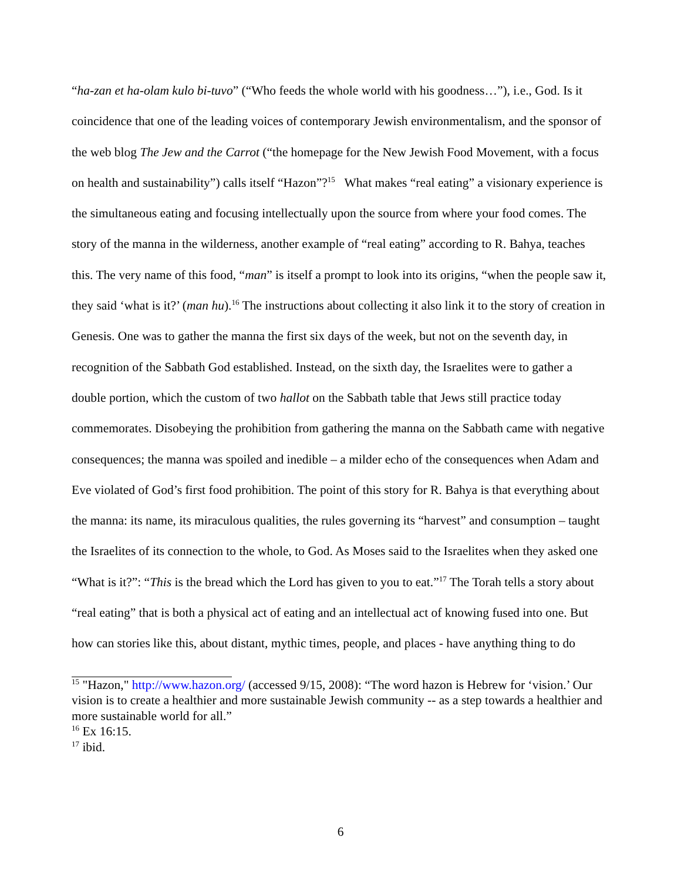“ha-zan et ha-olam kulo bi-tuvo” (“Who feeds the whole world with his goodness…”), i.e., God. Is it coincidence that one of the leading voices of contemporary Jewish environmentalism, and the sponsor of the web blog The Jew and the Carrot (“the homepage for the New Jewish Food Movement, with a focus on health and sustainability”) calls itself “Hazon”?<sup>15</sup> What makes “real eating” a visionary experience is the simultaneous eating and focusing intellectually upon the source from where your food comes. The story of the manna in the wilderness, another example of “real eating” according to R. Bahya, teaches this. The very name of this food, “man” is itself a prompt to look into its origins, “when the people saw it, they said ‘what is it?’ (man hu).<sup>16</sup> The instructions about collecting it also link it to the story of creation in Genesis. One was to gather the manna the first six days of the week, but not on the seventh day, in recognition of the Sabbath God established. Instead, on the sixth day, the Israelites were to gather a double portion, which the custom of two hallot on the Sabbath table that Jews still practice today commemorates. Disobeying the prohibition from gathering the manna on the Sabbath came with negative consequences; the manna was spoiled and inedible – a milder echo of the consequences when Adam and Eve violated of God’s first food prohibition. The point of this story for R. Bahya is that everything about the manna: its name, its miraculous qualities, the rules governing its “harvest” and consumption – taught the Israelites of its connection to the whole, to God. As Moses said to the Israelites when they asked one “What is it?”: “This is the bread which the Lord has given to you to eat.”<sup>17</sup> The Torah tells a story about “real eating” that is both a physical act of eating and an intellectual act of knowing fused into one. But how can stories like this, about distant, mythic times, people, and places - have anything thing to do
<sup>15</sup> "Hazon," http://www.hazon.org/ (accessed 9/15, 2008): “The word hazon is Hebrew for ‘vision.’ Our vision is to create a healthier and more sustainable Jewish community -- as a step towards a healthier and more sustainable world for all.”
<sup>16</sup> Ex 16:15.
<sup>17</sup> ibid.
6